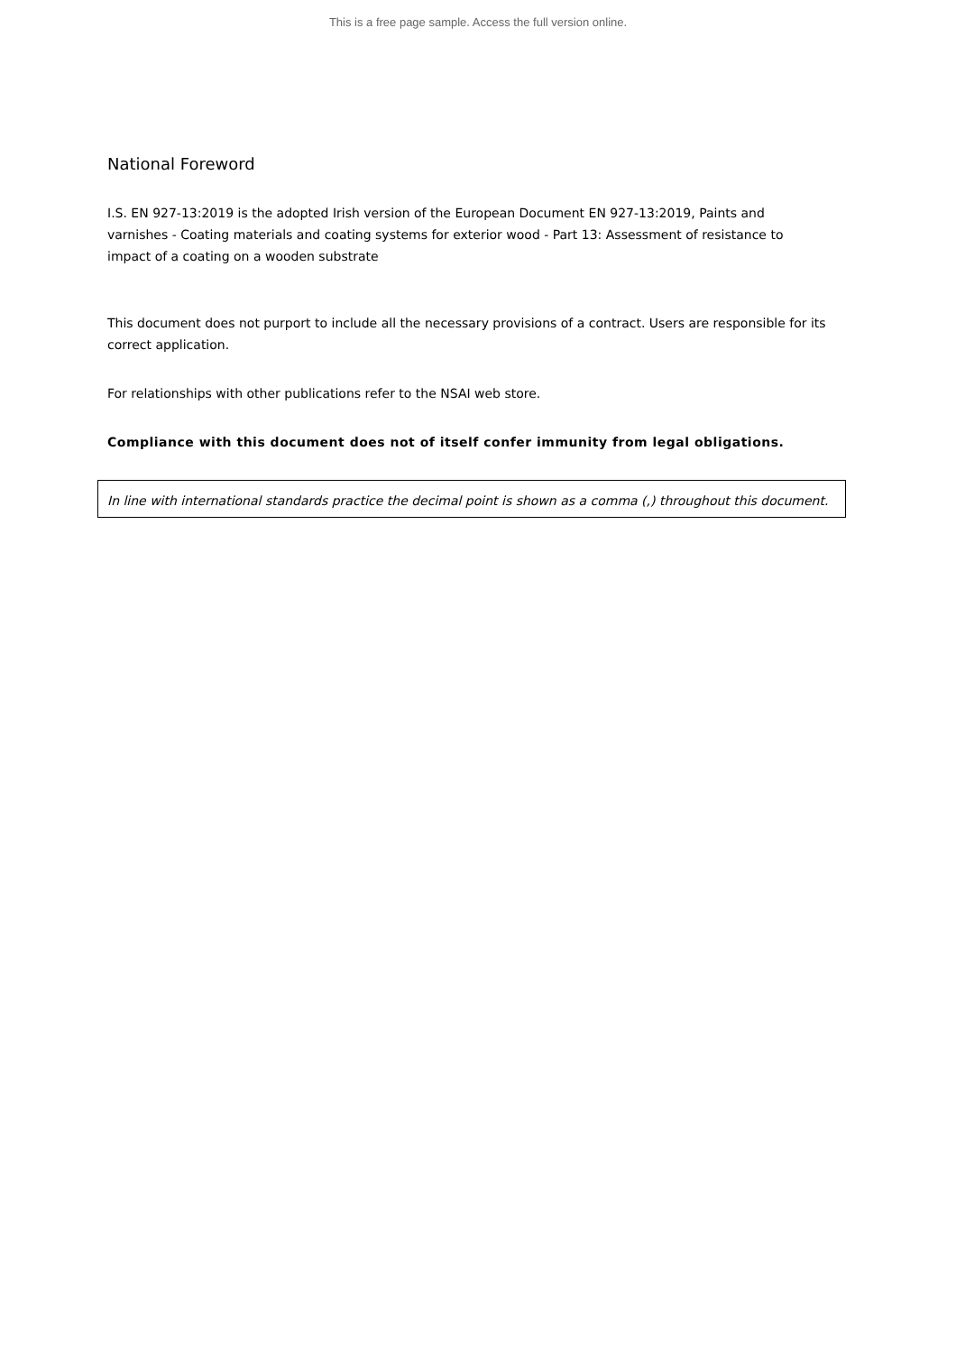This is a free page sample. Access the full version online.
National Foreword
I.S. EN 927-13:2019 is the adopted Irish version of the European Document EN 927-13:2019, Paints and varnishes - Coating materials and coating systems for exterior wood - Part 13: Assessment of resistance to impact of a coating on a wooden substrate
This document does not purport to include all the necessary provisions of a contract. Users are responsible for its correct application.
For relationships with other publications refer to the NSAI web store.
Compliance with this document does not of itself confer immunity from legal obligations.
In line with international standards practice the decimal point is shown as a comma (,) throughout this document.